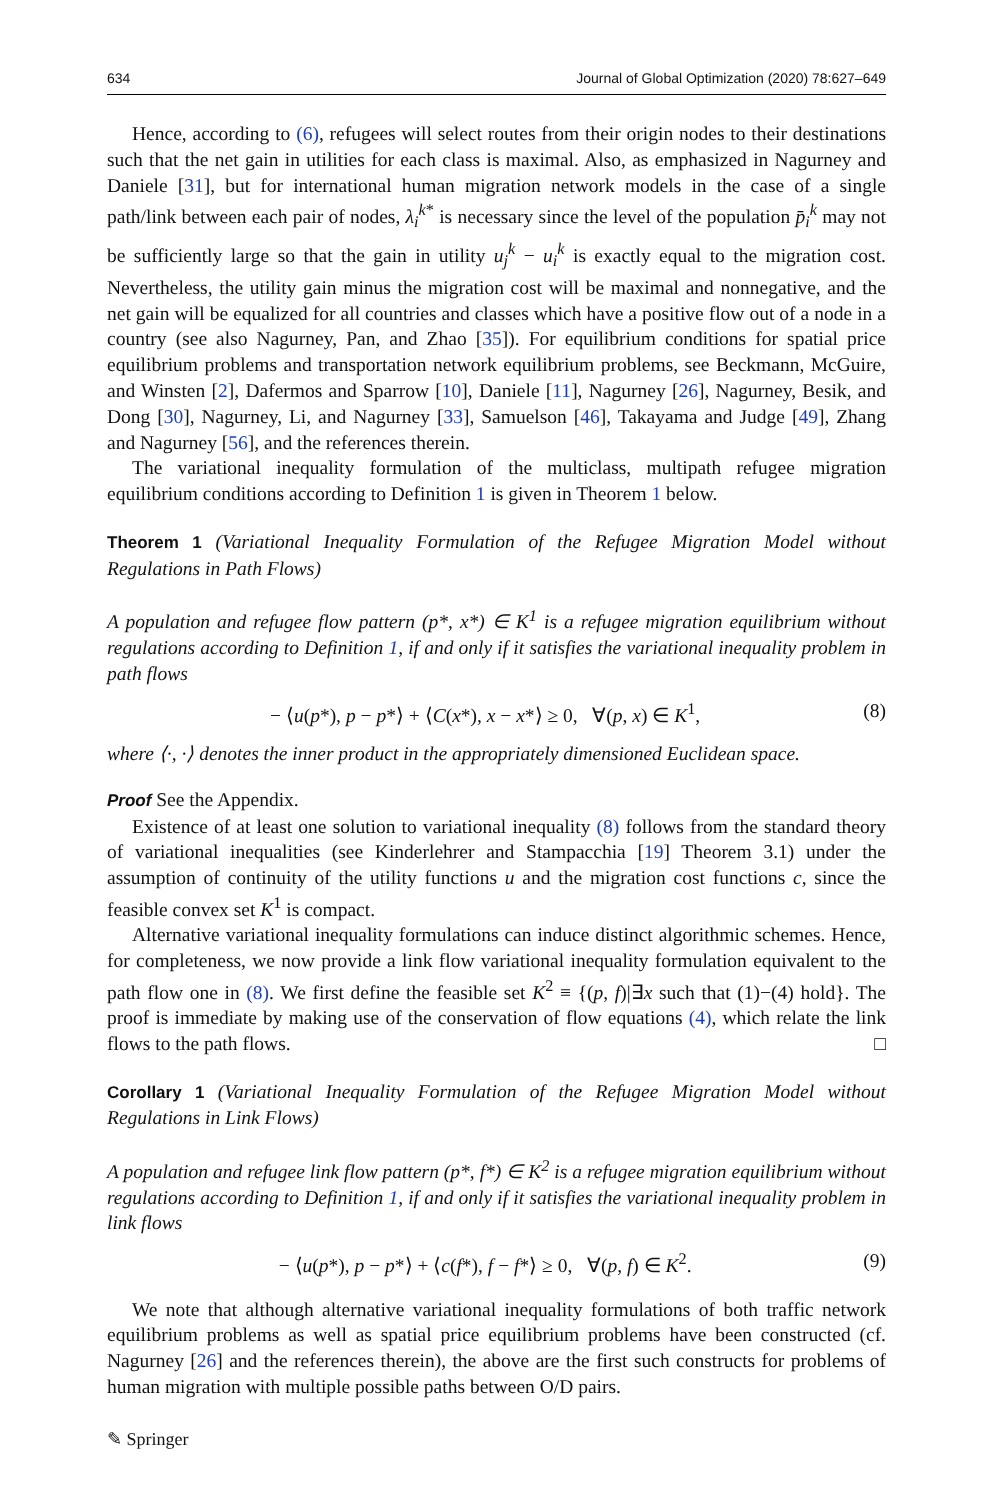634 Journal of Global Optimization (2020) 78:627–649
Hence, according to (6), refugees will select routes from their origin nodes to their destinations such that the net gain in utilities for each class is maximal. Also, as emphasized in Nagurney and Daniele [31], but for international human migration network models in the case of a single path/link between each pair of nodes, λ<sub>i</sub><sup>k*</sup> is necessary since the level of the population p̄<sub>i</sub><sup>k</sup> may not be sufficiently large so that the gain in utility u<sub>j</sub><sup>k</sup> − u<sub>i</sub><sup>k</sup> is exactly equal to the migration cost. Nevertheless, the utility gain minus the migration cost will be maximal and nonnegative, and the net gain will be equalized for all countries and classes which have a positive flow out of a node in a country (see also Nagurney, Pan, and Zhao [35]). For equilibrium conditions for spatial price equilibrium problems and transportation network equilibrium problems, see Beckmann, McGuire, and Winsten [2], Dafermos and Sparrow [10], Daniele [11], Nagurney [26], Nagurney, Besik, and Dong [30], Nagurney, Li, and Nagurney [33], Samuelson [46], Takayama and Judge [49], Zhang and Nagurney [56], and the references therein.
The variational inequality formulation of the multiclass, multipath refugee migration equilibrium conditions according to Definition 1 is given in Theorem 1 below.
Theorem 1 (Variational Inequality Formulation of the Refugee Migration Model without Regulations in Path Flows)
A population and refugee flow pattern (p*, x*) ∈ K<sup>1</sup> is a refugee migration equilibrium without regulations according to Definition 1, if and only if it satisfies the variational inequality problem in path flows
− ⟨u(p*), p − p*⟩ + ⟨C(x*), x − x*⟩ ≥ 0, ∀(p, x) ∈ K<sup>1</sup>, (8)
where ⟨·, ·⟩ denotes the inner product in the appropriately dimensioned Euclidean space.
Proof See the Appendix.
Existence of at least one solution to variational inequality (8) follows from the standard theory of variational inequalities (see Kinderlehrer and Stampacchia [19] Theorem 3.1) under the assumption of continuity of the utility functions u and the migration cost functions c, since the feasible convex set K<sup>1</sup> is compact.
Alternative variational inequality formulations can induce distinct algorithmic schemes. Hence, for completeness, we now provide a link flow variational inequality formulation equivalent to the path flow one in (8). We first define the feasible set K<sup>2</sup> ≡ {(p, f)|∃x such that (1)−(4) hold}. The proof is immediate by making use of the conservation of flow equations (4), which relate the link flows to the path flows. □
Corollary 1 (Variational Inequality Formulation of the Refugee Migration Model without Regulations in Link Flows)
A population and refugee link flow pattern (p*, f*) ∈ K<sup>2</sup> is a refugee migration equilibrium without regulations according to Definition 1, if and only if it satisfies the variational inequality problem in link flows
− ⟨u(p*), p − p*⟩ + ⟨c(f*), f − f*⟩ ≥ 0, ∀(p, f) ∈ K<sup>2</sup>. (9)
We note that although alternative variational inequality formulations of both traffic network equilibrium problems as well as spatial price equilibrium problems have been constructed (cf. Nagurney [26] and the references therein), the above are the first such constructs for problems of human migration with multiple possible paths between O/D pairs.
✎ Springer